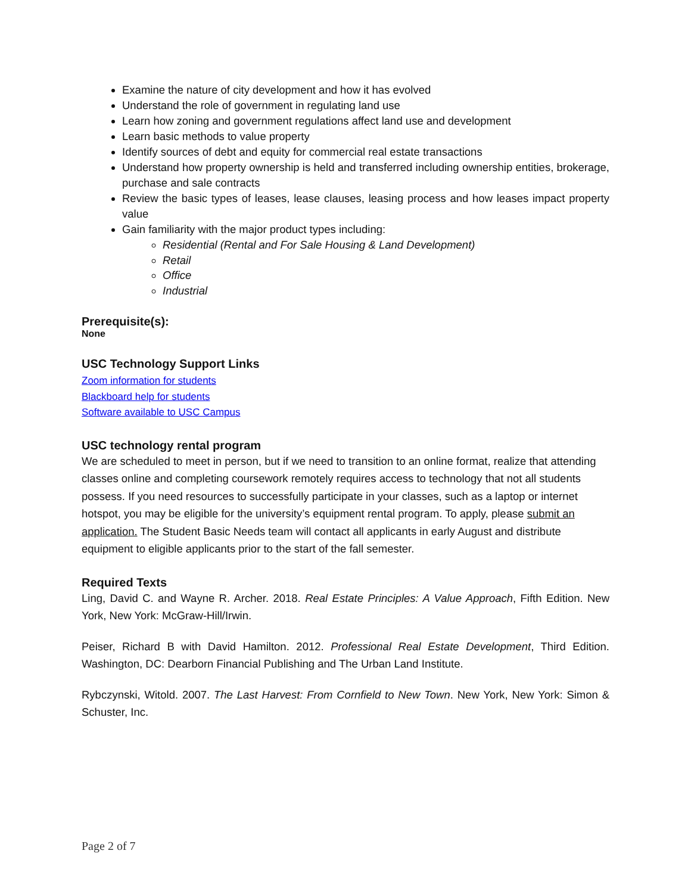Examine the nature of city development and how it has evolved
Understand the role of government in regulating land use
Learn how zoning and government regulations affect land use and development
Learn basic methods to value property
Identify sources of debt and equity for commercial real estate transactions
Understand how property ownership is held and transferred including ownership entities, brokerage, purchase and sale contracts
Review the basic types of leases, lease clauses, leasing process and how leases impact property value
Gain familiarity with the major product types including:
Residential (Rental and For Sale Housing & Land Development)
Retail
Office
Industrial
Prerequisite(s):
None
USC Technology Support Links
Zoom information for students
Blackboard help for students
Software available to USC Campus
USC technology rental program
We are scheduled to meet in person, but if we need to transition to an online format, realize that attending classes online and completing coursework remotely requires access to technology that not all students possess. If you need resources to successfully participate in your classes, such as a laptop or internet hotspot, you may be eligible for the university’s equipment rental program. To apply, please submit an application. The Student Basic Needs team will contact all applicants in early August and distribute equipment to eligible applicants prior to the start of the fall semester.
Required Texts
Ling, David C. and Wayne R. Archer. 2018. Real Estate Principles: A Value Approach, Fifth Edition. New York, New York: McGraw-Hill/Irwin.
Peiser, Richard B with David Hamilton. 2012. Professional Real Estate Development, Third Edition. Washington, DC: Dearborn Financial Publishing and The Urban Land Institute.
Rybczynski, Witold. 2007. The Last Harvest: From Cornfield to New Town. New York, New York: Simon & Schuster, Inc.
Page 2 of 7